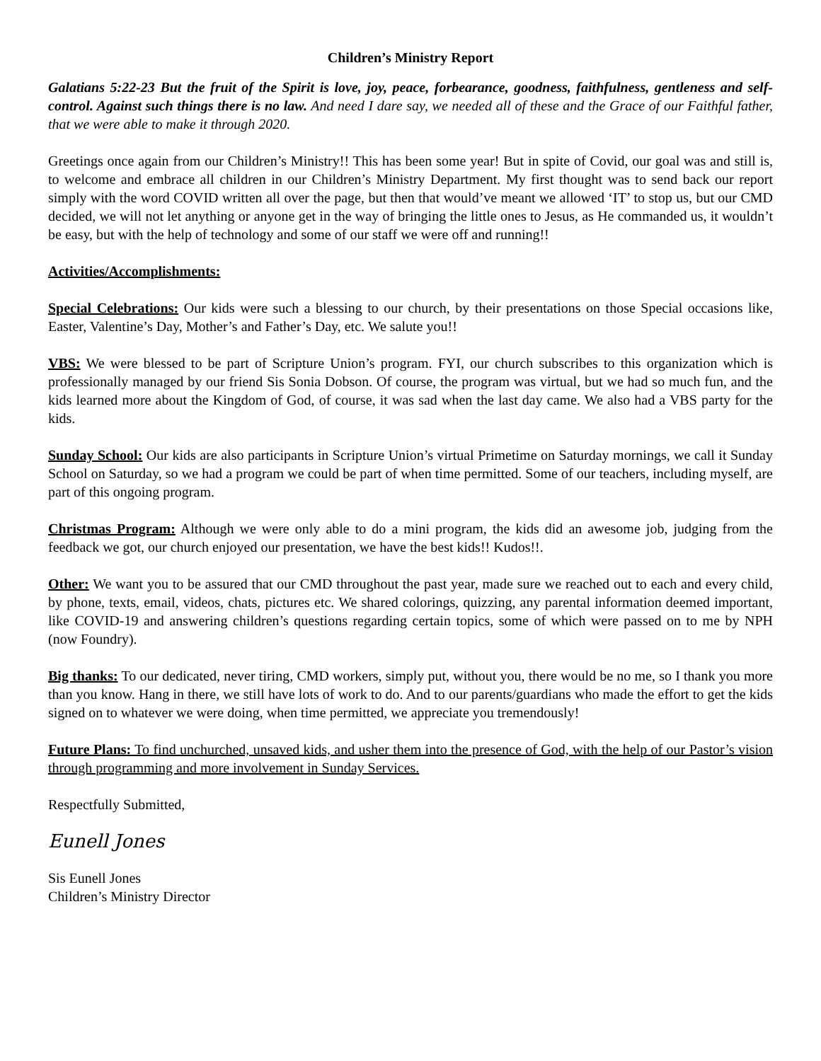Children’s Ministry Report
Galatians 5:22-23 But the fruit of the Spirit is love, joy, peace, forbearance, goodness, faithfulness, gentleness and self-control. Against such things there is no law. And need I dare say, we needed all of these and the Grace of our Faithful father, that we were able to make it through 2020.
Greetings once again from our Children’s Ministry!! This has been some year! But in spite of Covid, our goal was and still is, to welcome and embrace all children in our Children’s Ministry Department. My first thought was to send back our report simply with the word COVID written all over the page, but then that would’ve meant we allowed ‘IT’ to stop us, but our CMD decided, we will not let anything or anyone get in the way of bringing the little ones to Jesus, as He commanded us, it wouldn’t be easy, but with the help of technology and some of our staff we were off and running!!
Activities/Accomplishments:
Special Celebrations: Our kids were such a blessing to our church, by their presentations on those Special occasions like, Easter, Valentine’s Day, Mother’s and Father’s Day, etc. We salute you!!
VBS: We were blessed to be part of Scripture Union’s program. FYI, our church subscribes to this organization which is professionally managed by our friend Sis Sonia Dobson. Of course, the program was virtual, but we had so much fun, and the kids learned more about the Kingdom of God, of course, it was sad when the last day came. We also had a VBS party for the kids.
Sunday School: Our kids are also participants in Scripture Union’s virtual Primetime on Saturday mornings, we call it Sunday School on Saturday, so we had a program we could be part of when time permitted. Some of our teachers, including myself, are part of this ongoing program.
Christmas Program: Although we were only able to do a mini program, the kids did an awesome job, judging from the feedback we got, our church enjoyed our presentation, we have the best kids!! Kudos!!.
Other: We want you to be assured that our CMD throughout the past year, made sure we reached out to each and every child, by phone, texts, email, videos, chats, pictures etc. We shared colorings, quizzing, any parental information deemed important, like COVID-19 and answering children’s questions regarding certain topics, some of which were passed on to me by NPH (now Foundry).
Big thanks: To our dedicated, never tiring, CMD workers, simply put, without you, there would be no me, so I thank you more than you know. Hang in there, we still have lots of work to do. And to our parents/guardians who made the effort to get the kids signed on to whatever we were doing, when time permitted, we appreciate you tremendously!
Future Plans: To find unchurched, unsaved kids, and usher them into the presence of God, with the help of our Pastor’s vision through programming and more involvement in Sunday Services.
Respectfully Submitted,
Eunell Jones
Sis Eunell Jones
Children’s Ministry Director